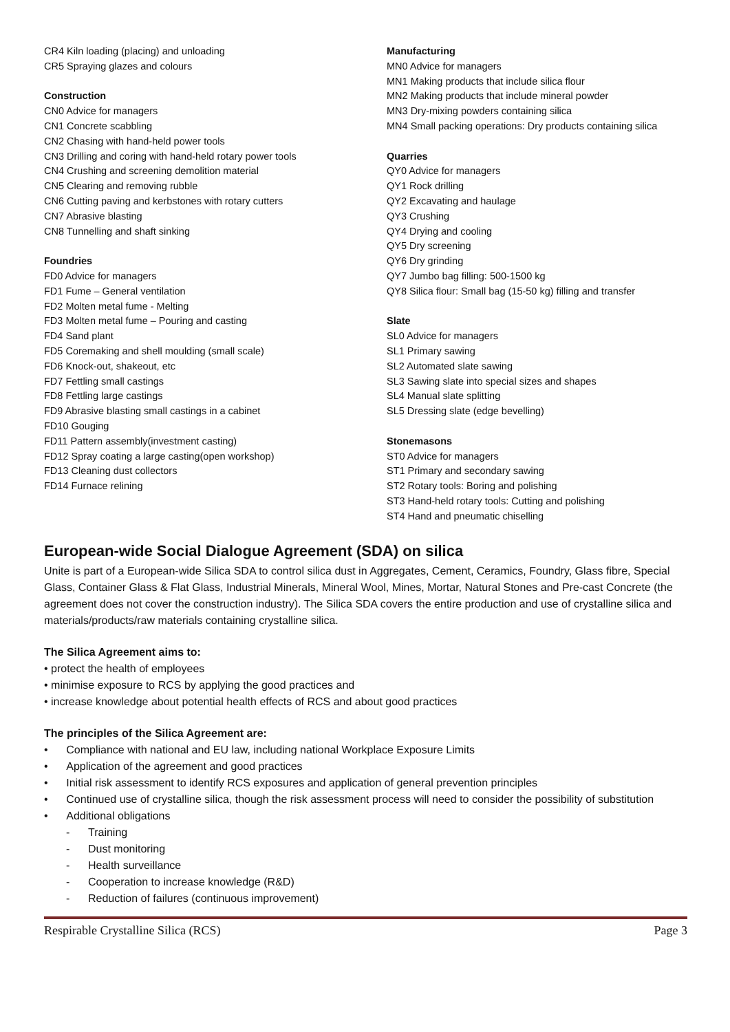CR4 Kiln loading (placing) and unloading
CR5 Spraying glazes and colours
Construction
CN0 Advice for managers
CN1 Concrete scabbling
CN2 Chasing with hand-held power tools
CN3 Drilling and coring with hand-held rotary power tools
CN4 Crushing and screening demolition material
CN5 Clearing and removing rubble
CN6 Cutting paving and kerbstones with rotary cutters
CN7 Abrasive blasting
CN8 Tunnelling and shaft sinking
Foundries
FD0 Advice for managers
FD1 Fume – General ventilation
FD2 Molten metal fume - Melting
FD3 Molten metal fume – Pouring and casting
FD4 Sand plant
FD5 Coremaking and shell moulding (small scale)
FD6 Knock-out, shakeout, etc
FD7 Fettling small castings
FD8 Fettling large castings
FD9 Abrasive blasting small castings in a cabinet
FD10 Gouging
FD11 Pattern assembly(investment casting)
FD12 Spray coating a large casting(open workshop)
FD13 Cleaning dust collectors
FD14 Furnace relining
Manufacturing
MN0 Advice for managers
MN1 Making products that include silica flour
MN2 Making products that include mineral powder
MN3 Dry-mixing powders containing silica
MN4 Small packing operations: Dry products containing silica
Quarries
QY0 Advice for managers
QY1 Rock drilling
QY2 Excavating and haulage
QY3 Crushing
QY4 Drying and cooling
QY5 Dry screening
QY6 Dry grinding
QY7 Jumbo bag filling: 500-1500 kg
QY8 Silica flour: Small bag (15-50 kg) filling and transfer
Slate
SL0 Advice for managers
SL1 Primary sawing
SL2 Automated slate sawing
SL3 Sawing slate into special sizes and shapes
SL4 Manual slate splitting
SL5 Dressing slate (edge bevelling)
Stonemasons
ST0 Advice for managers
ST1 Primary and secondary sawing
ST2 Rotary tools: Boring and polishing
ST3 Hand-held rotary tools: Cutting and polishing
ST4 Hand and pneumatic chiselling
European-wide Social Dialogue Agreement (SDA) on silica
Unite is part of a European-wide Silica SDA to control silica dust in Aggregates, Cement, Ceramics, Foundry, Glass fibre, Special Glass, Container Glass & Flat Glass, Industrial Minerals, Mineral Wool, Mines, Mortar, Natural Stones and Pre-cast Concrete (the agreement does not cover the construction industry). The Silica SDA covers the entire production and use of crystalline silica and materials/products/raw materials containing crystalline silica.
The Silica Agreement aims to:
• protect the health of employees
• minimise exposure to RCS by applying the good practices and
• increase knowledge about potential health effects of RCS and about good practices
The principles of the Silica Agreement are:
• Compliance with national and EU law, including national Workplace Exposure Limits
• Application of the agreement and good practices
• Initial risk assessment to identify RCS exposures and application of general prevention principles
• Continued use of crystalline silica, though the risk assessment process will need to consider the possibility of substitution
• Additional obligations
- Training
- Dust monitoring
- Health surveillance
- Cooperation to increase knowledge (R&D)
- Reduction of failures (continuous improvement)
Respirable Crystalline Silica (RCS) Page 3